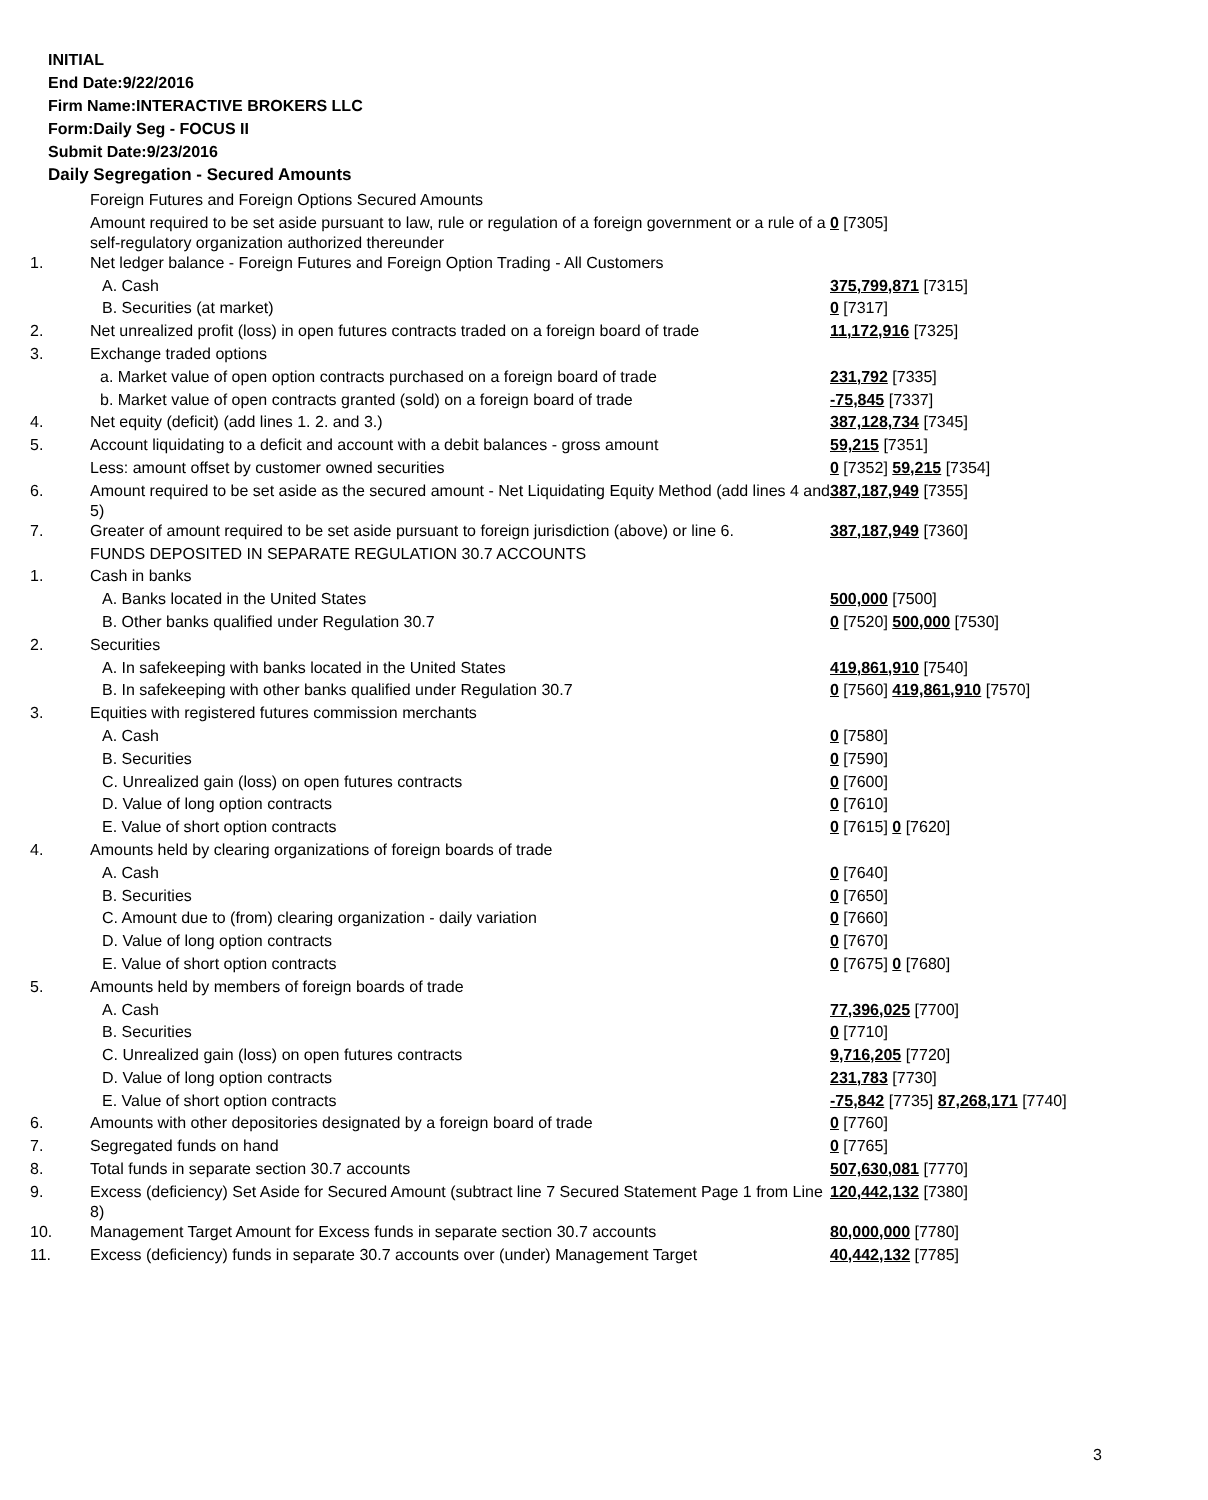INITIAL
End Date:9/22/2016
Firm Name:INTERACTIVE BROKERS LLC
Form:Daily Seg - FOCUS II
Submit Date:9/23/2016
Daily Segregation - Secured Amounts
| | Foreign Futures and Foreign Options Secured Amounts | |
| | Amount required to be set aside pursuant to law, rule or regulation of a foreign government or a rule of a self-regulatory organization authorized thereunder | 0 [7305] |
| 1. | Net ledger balance - Foreign Futures and Foreign Option Trading - All Customers | |
| | A. Cash | 375,799,871 [7315] |
| | B. Securities (at market) | 0 [7317] |
| 2. | Net unrealized profit (loss) in open futures contracts traded on a foreign board of trade | 11,172,916 [7325] |
| 3. | Exchange traded options | |
| | a. Market value of open option contracts purchased on a foreign board of trade | 231,792 [7335] |
| | b. Market value of open contracts granted (sold) on a foreign board of trade | -75,845 [7337] |
| 4. | Net equity (deficit) (add lines 1. 2. and 3.) | 387,128,734 [7345] |
| 5. | Account liquidating to a deficit and account with a debit balances - gross amount | 59,215 [7351] |
| | Less: amount offset by customer owned securities | 0 [7352] 59,215 [7354] |
| 6. | Amount required to be set aside as the secured amount - Net Liquidating Equity Method (add lines 4 and 5) | 387,187,949 [7355] |
| 7. | Greater of amount required to be set aside pursuant to foreign jurisdiction (above) or line 6. | 387,187,949 [7360] |
| | FUNDS DEPOSITED IN SEPARATE REGULATION 30.7 ACCOUNTS | |
| 1. | Cash in banks | |
| | A. Banks located in the United States | 500,000 [7500] |
| | B. Other banks qualified under Regulation 30.7 | 0 [7520] 500,000 [7530] |
| 2. | Securities | |
| | A. In safekeeping with banks located in the United States | 419,861,910 [7540] |
| | B. In safekeeping with other banks qualified under Regulation 30.7 | 0 [7560] 419,861,910 [7570] |
| 3. | Equities with registered futures commission merchants | |
| | A. Cash | 0 [7580] |
| | B. Securities | 0 [7590] |
| | C. Unrealized gain (loss) on open futures contracts | 0 [7600] |
| | D. Value of long option contracts | 0 [7610] |
| | E. Value of short option contracts | 0 [7615] 0 [7620] |
| 4. | Amounts held by clearing organizations of foreign boards of trade | |
| | A. Cash | 0 [7640] |
| | B. Securities | 0 [7650] |
| | C. Amount due to (from) clearing organization - daily variation | 0 [7660] |
| | D. Value of long option contracts | 0 [7670] |
| | E. Value of short option contracts | 0 [7675] 0 [7680] |
| 5. | Amounts held by members of foreign boards of trade | |
| | A. Cash | 77,396,025 [7700] |
| | B. Securities | 0 [7710] |
| | C. Unrealized gain (loss) on open futures contracts | 9,716,205 [7720] |
| | D. Value of long option contracts | 231,783 [7730] |
| | E. Value of short option contracts | -75,842 [7735] 87,268,171 [7740] |
| 6. | Amounts with other depositories designated by a foreign board of trade | 0 [7760] |
| 7. | Segregated funds on hand | 0 [7765] |
| 8. | Total funds in separate section 30.7 accounts | 507,630,081 [7770] |
| 9. | Excess (deficiency) Set Aside for Secured Amount (subtract line 7 Secured Statement Page 1 from Line 8) | 120,442,132 [7380] |
| 10. | Management Target Amount for Excess funds in separate section 30.7 accounts | 80,000,000 [7780] |
| 11. | Excess (deficiency) funds in separate 30.7 accounts over (under) Management Target | 40,442,132 [7785] |
3